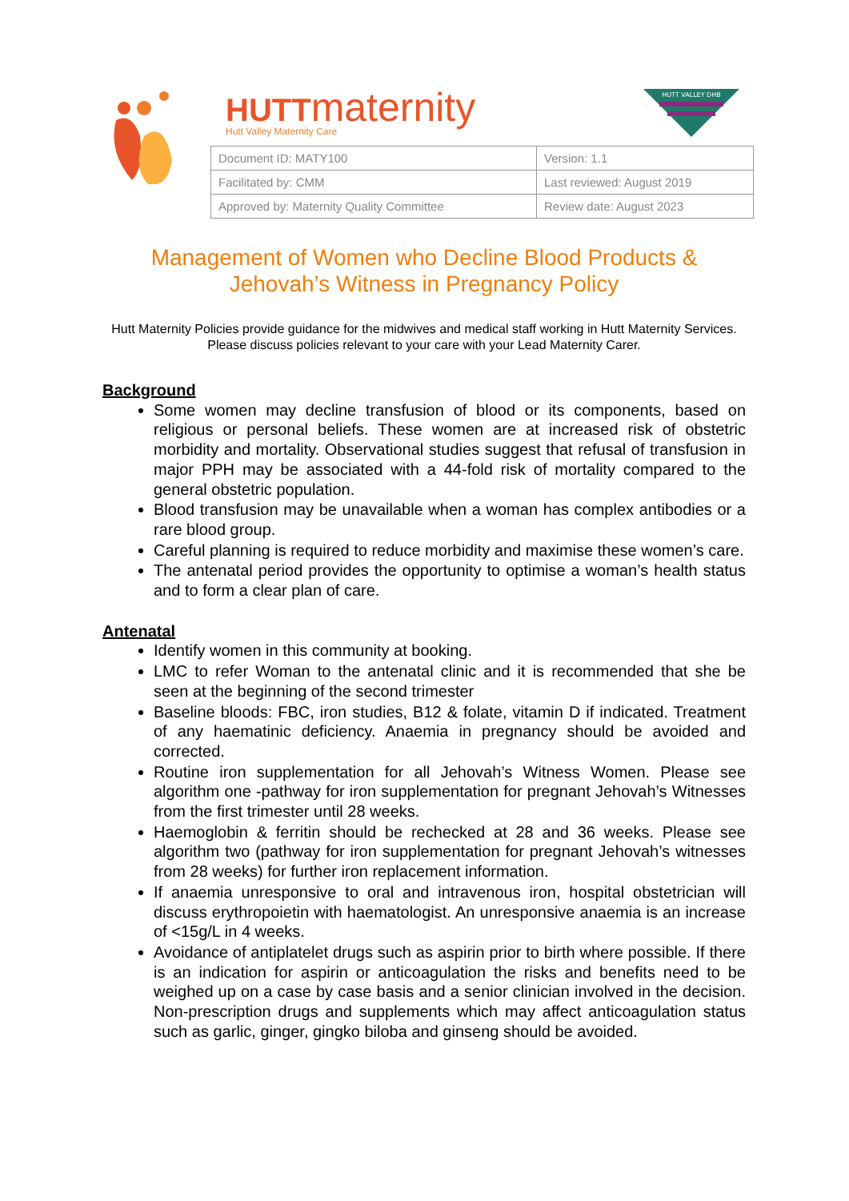HUTTmaternity
Hutt Valley Maternity Care
HUTT VALLEY DHB
| Document ID: MATY100 | Version: 1.1 |
| Facilitated by: CMM | Last reviewed: August 2019 |
| Approved by: Maternity Quality Committee | Review date: August 2023 |
Management of Women who Decline Blood Products &
Jehovah’s Witness in Pregnancy Policy
Hutt Maternity Policies provide guidance for the midwives and medical staff working in Hutt Maternity Services. Please discuss policies relevant to your care with your Lead Maternity Carer.
Background
Some women may decline transfusion of blood or its components, based on religious or personal beliefs. These women are at increased risk of obstetric morbidity and mortality. Observational studies suggest that refusal of transfusion in major PPH may be associated with a 44-fold risk of mortality compared to the general obstetric population.
Blood transfusion may be unavailable when a woman has complex antibodies or a rare blood group.
Careful planning is required to reduce morbidity and maximise these women’s care.
The antenatal period provides the opportunity to optimise a woman’s health status and to form a clear plan of care.
Antenatal
Identify women in this community at booking.
LMC to refer Woman to the antenatal clinic and it is recommended that she be seen at the beginning of the second trimester
Baseline bloods: FBC, iron studies, B12 & folate, vitamin D if indicated. Treatment of any haematinic deficiency. Anaemia in pregnancy should be avoided and corrected.
Routine iron supplementation for all Jehovah’s Witness Women. Please see algorithm one -pathway for iron supplementation for pregnant Jehovah’s Witnesses from the first trimester until 28 weeks.
Haemoglobin & ferritin should be rechecked at 28 and 36 weeks. Please see algorithm two (pathway for iron supplementation for pregnant Jehovah’s witnesses from 28 weeks) for further iron replacement information.
If anaemia unresponsive to oral and intravenous iron, hospital obstetrician will discuss erythropoietin with haematologist. An unresponsive anaemia is an increase of <15g/L in 4 weeks.
Avoidance of antiplatelet drugs such as aspirin prior to birth where possible. If there is an indication for aspirin or anticoagulation the risks and benefits need to be weighed up on a case by case basis and a senior clinician involved in the decision. Non-prescription drugs and supplements which may affect anticoagulation status such as garlic, ginger, gingko biloba and ginseng should be avoided.